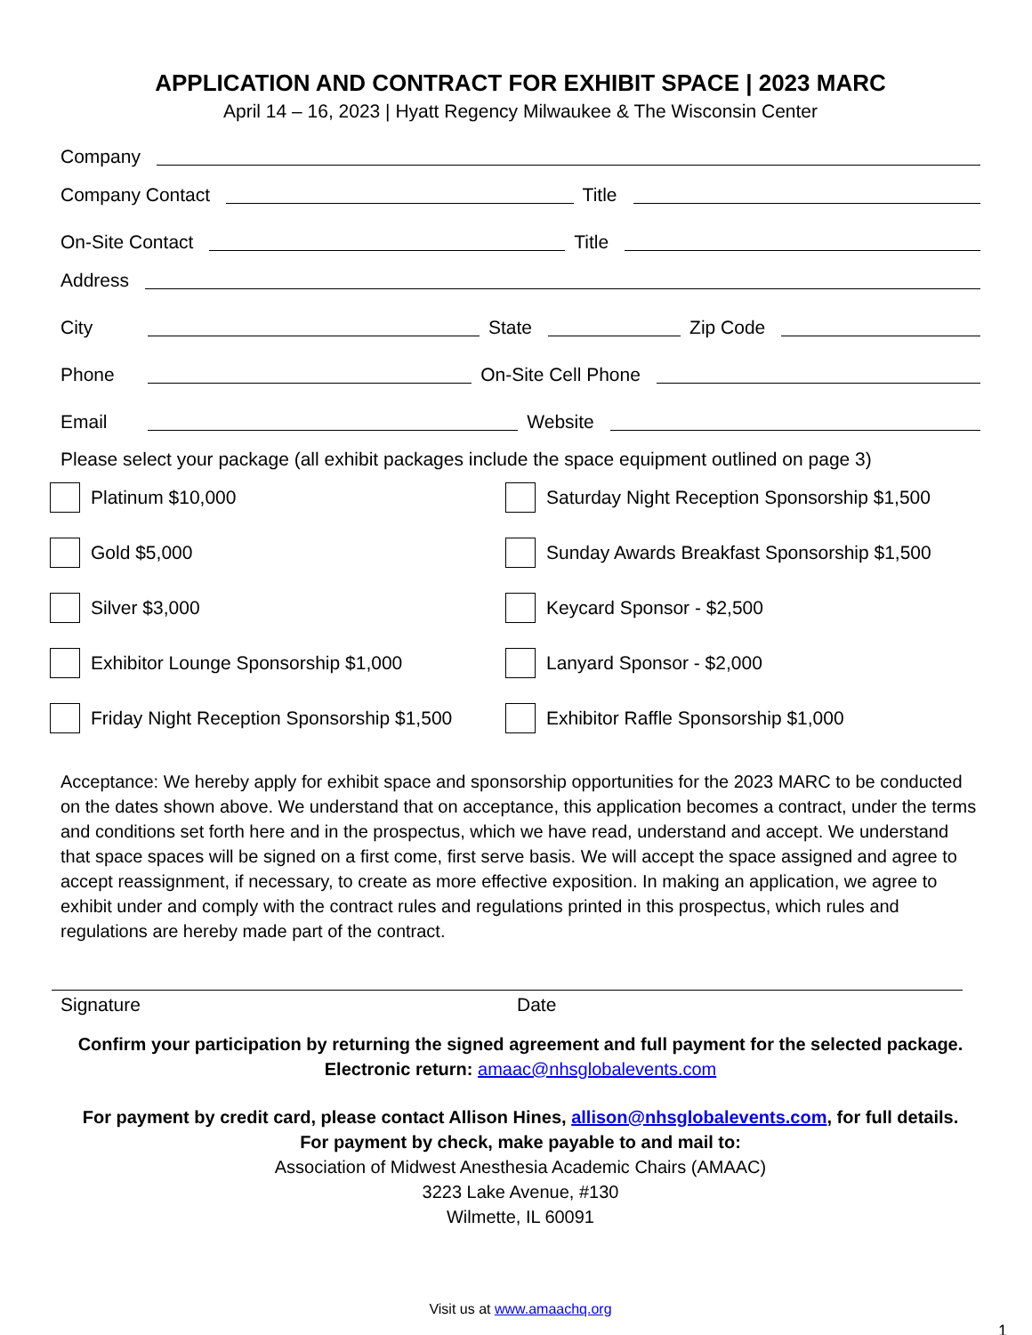APPLICATION AND CONTRACT FOR EXHIBIT SPACE | 2023 MARC
April 14 – 16, 2023 | Hyatt Regency Milwaukee & The Wisconsin Center
Company
Company Contact Title
On-Site Contact Title
Address
City State Zip Code
Phone On-Site Cell Phone
Email Website
Please select your package (all exhibit packages include the space equipment outlined on page 3)
Platinum $10,000
Gold $5,000
Silver $3,000
Exhibitor Lounge Sponsorship $1,000
Friday Night Reception Sponsorship $1,500
Saturday Night Reception Sponsorship $1,500
Sunday Awards Breakfast Sponsorship $1,500
Keycard Sponsor - $2,500
Lanyard Sponsor - $2,000
Exhibitor Raffle Sponsorship $1,000
Acceptance: We hereby apply for exhibit space and sponsorship opportunities for the 2023 MARC to be conducted on the dates shown above. We understand that on acceptance, this application becomes a contract, under the terms and conditions set forth here and in the prospectus, which we have read, understand and accept. We understand that space spaces will be signed on a first come, first serve basis. We will accept the space assigned and agree to accept reassignment, if necessary, to create as more effective exposition. In making an application, we agree to exhibit under and comply with the contract rules and regulations printed in this prospectus, which rules and regulations are hereby made part of the contract.
Signature Date
Confirm your participation by returning the signed agreement and full payment for the selected package.
Electronic return: amaac@nhsglobalevents.com
For payment by credit card, please contact Allison Hines, allison@nhsglobalevents.com, for full details.
For payment by check, make payable to and mail to:
Association of Midwest Anesthesia Academic Chairs (AMAAC)
3223 Lake Avenue, #130
Wilmette, IL 60091
Visit us at www.amaachq.org
1